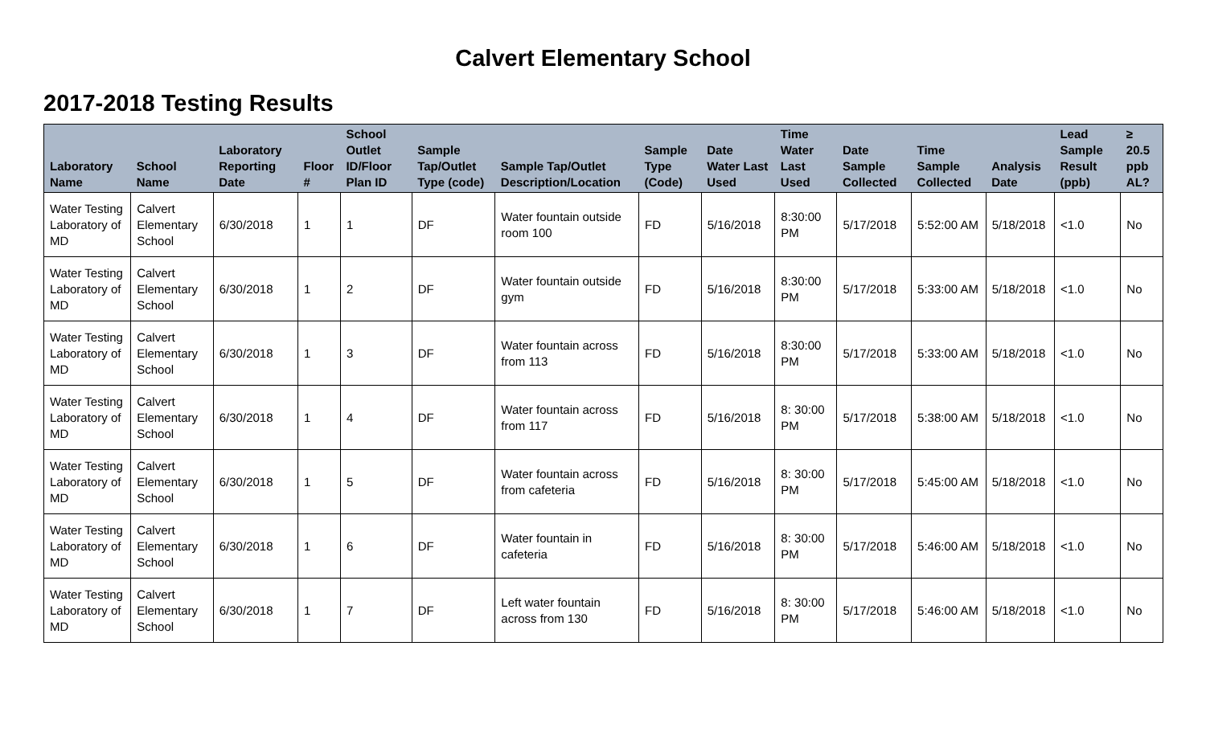Calvert Elementary School
2017-2018 Testing Results
| Laboratory Name | School Name | Laboratory Reporting Date | Floor # | School Outlet ID/Floor Plan ID | Sample Tap/Outlet Type (code) | Sample Tap/Outlet Description/Location | Sample Type (Code) | Date Water Last Used | Time Water Last Used | Date Sample Collected | Time Sample Collected | Analysis Date | Lead Sample Result (ppb) | ≥ 20.5 ppb AL? |
| --- | --- | --- | --- | --- | --- | --- | --- | --- | --- | --- | --- | --- | --- | --- |
| Water Testing Laboratory of MD | Calvert Elementary School | 6/30/2018 | 1 | 1 | DF | Water fountain outside room 100 | FD | 5/16/2018 | 8:30:00 PM | 5/17/2018 | 5:52:00 AM | 5/18/2018 | <1.0 | No |
| Water Testing Laboratory of MD | Calvert Elementary School | 6/30/2018 | 1 | 2 | DF | Water fountain outside gym | FD | 5/16/2018 | 8:30:00 PM | 5/17/2018 | 5:33:00 AM | 5/18/2018 | <1.0 | No |
| Water Testing Laboratory of MD | Calvert Elementary School | 6/30/2018 | 1 | 3 | DF | Water fountain across from 113 | FD | 5/16/2018 | 8:30:00 PM | 5/17/2018 | 5:33:00 AM | 5/18/2018 | <1.0 | No |
| Water Testing Laboratory of MD | Calvert Elementary School | 6/30/2018 | 1 | 4 | DF | Water fountain across from 117 | FD | 5/16/2018 | 8: 30:00 PM | 5/17/2018 | 5:38:00 AM | 5/18/2018 | <1.0 | No |
| Water Testing Laboratory of MD | Calvert Elementary School | 6/30/2018 | 1 | 5 | DF | Water fountain across from cafeteria | FD | 5/16/2018 | 8: 30:00 PM | 5/17/2018 | 5:45:00 AM | 5/18/2018 | <1.0 | No |
| Water Testing Laboratory of MD | Calvert Elementary School | 6/30/2018 | 1 | 6 | DF | Water fountain in cafeteria | FD | 5/16/2018 | 8: 30:00 PM | 5/17/2018 | 5:46:00 AM | 5/18/2018 | <1.0 | No |
| Water Testing Laboratory of MD | Calvert Elementary School | 6/30/2018 | 1 | 7 | DF | Left water fountain across from 130 | FD | 5/16/2018 | 8: 30:00 PM | 5/17/2018 | 5:46:00 AM | 5/18/2018 | <1.0 | No |